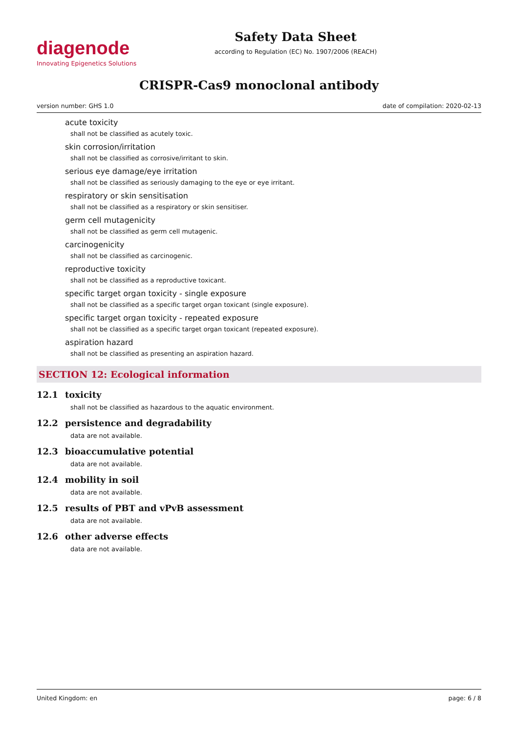diagenode
Innovating Epigenetics Solutions
Safety Data Sheet
according to Regulation (EC) No. 1907/2006 (REACH)
CRISPR-Cas9 monoclonal antibody
version number: GHS 1.0 date of compilation: 2020-02-13
acute toxicity
shall not be classified as acutely toxic.
skin corrosion/irritation
shall not be classified as corrosive/irritant to skin.
serious eye damage/eye irritation
shall not be classified as seriously damaging to the eye or eye irritant.
respiratory or skin sensitisation
shall not be classified as a respiratory or skin sensitiser.
germ cell mutagenicity
shall not be classified as germ cell mutagenic.
carcinogenicity
shall not be classified as carcinogenic.
reproductive toxicity
shall not be classified as a reproductive toxicant.
specific target organ toxicity - single exposure
shall not be classified as a specific target organ toxicant (single exposure).
specific target organ toxicity - repeated exposure
shall not be classified as a specific target organ toxicant (repeated exposure).
aspiration hazard
shall not be classified as presenting an aspiration hazard.
SECTION 12: Ecological information
12.1 toxicity
shall not be classified as hazardous to the aquatic environment.
12.2 persistence and degradability
data are not available.
12.3 bioaccumulative potential
data are not available.
12.4 mobility in soil
data are not available.
12.5 results of PBT and vPvB assessment
data are not available.
12.6 other adverse effects
data are not available.
United Kingdom: en page: 6 / 8